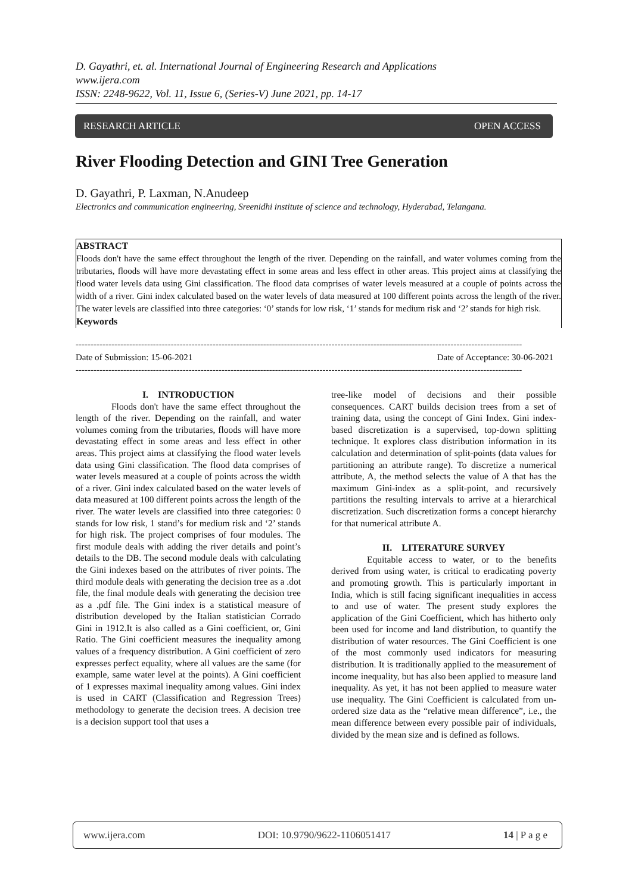D. Gayathri, et. al. International Journal of Engineering Research and Applications
www.ijera.com
ISSN: 2248-9622, Vol. 11, Issue 6, (Series-V) June 2021, pp. 14-17
RESEARCH ARTICLE OPEN ACCESS
River Flooding Detection and GINI Tree Generation
D. Gayathri, P. Laxman, N.Anudeep
Electronics and communication engineering, Sreenidhi institute of science and technology, Hyderabad, Telangana.
ABSTRACT
Floods don't have the same effect throughout the length of the river. Depending on the rainfall, and water volumes coming from the tributaries, floods will have more devastating effect in some areas and less effect in other areas. This project aims at classifying the flood water levels data using Gini classification. The flood data comprises of water levels measured at a couple of points across the width of a river. Gini index calculated based on the water levels of data measured at 100 different points across the length of the river. The water levels are classified into three categories: ‘0’ stands for low risk, ‘1’ stands for medium risk and ‘2’ stands for high risk.
Keywords
------------------------------------------------------------------------------------------------------------------------------------------------------
Date of Submission: 15-06-2021 Date of Acceptance: 30-06-2021
------------------------------------------------------------------------------------------------------------------------------------------------------
I. INTRODUCTION
Floods don't have the same effect throughout the length of the river. Depending on the rainfall, and water volumes coming from the tributaries, floods will have more devastating effect in some areas and less effect in other areas. This project aims at classifying the flood water levels data using Gini classification. The flood data comprises of water levels measured at a couple of points across the width of a river. Gini index calculated based on the water levels of data measured at 100 different points across the length of the river. The water levels are classified into three categories: 0 stands for low risk, 1 stand’s for medium risk and ‘2’ stands for high risk. The project comprises of four modules. The first module deals with adding the river details and point’s details to the DB. The second module deals with calculating the Gini indexes based on the attributes of river points. The third module deals with generating the decision tree as a .dot file, the final module deals with generating the decision tree as a .pdf file. The Gini index is a statistical measure of distribution developed by the Italian statistician Corrado Gini in 1912.It is also called as a Gini coefficient, or, Gini Ratio. The Gini coefficient measures the inequality among values of a frequency distribution. A Gini coefficient of zero expresses perfect equality, where all values are the same (for example, same water level at the points). A Gini coefficient of 1 expresses maximal inequality among values. Gini index is used in CART (Classification and Regression Trees) methodology to generate the decision trees. A decision tree is a decision support tool that uses a
tree-like model of decisions and their possible consequences. CART builds decision trees from a set of training data, using the concept of Gini Index. Gini index-based discretization is a supervised, top-down splitting technique. It explores class distribution information in its calculation and determination of split-points (data values for partitioning an attribute range). To discretize a numerical attribute, A, the method selects the value of A that has the maximum Gini-index as a split-point, and recursively partitions the resulting intervals to arrive at a hierarchical discretization. Such discretization forms a concept hierarchy for that numerical attribute A.
II. LITERATURE SURVEY
Equitable access to water, or to the benefits derived from using water, is critical to eradicating poverty and promoting growth. This is particularly important in India, which is still facing significant inequalities in access to and use of water. The present study explores the application of the Gini Coefficient, which has hitherto only been used for income and land distribution, to quantify the distribution of water resources. The Gini Coefficient is one of the most commonly used indicators for measuring distribution. It is traditionally applied to the measurement of income inequality, but has also been applied to measure land inequality. As yet, it has not been applied to measure water use inequality. The Gini Coefficient is calculated from un-ordered size data as the “relative mean difference”, i.e., the mean difference between every possible pair of individuals, divided by the mean size and is defined as follows.
www.ijera.com DOI: 10.9790/9622-1106051417 14 | P a g e